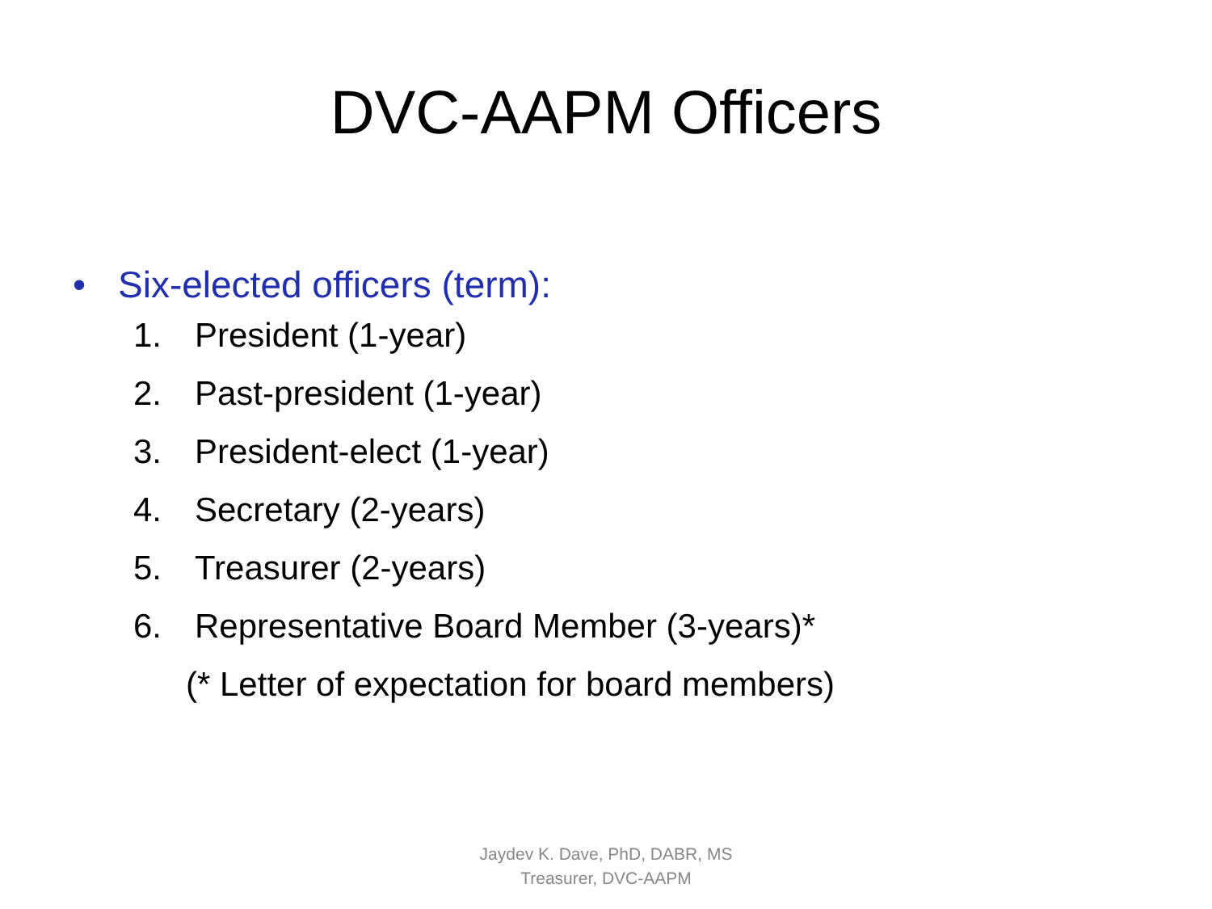DVC-AAPM Officers
• Six-elected officers (term):
1. President (1-year)
2. Past-president (1-year)
3. President-elect (1-year)
4. Secretary (2-years)
5. Treasurer (2-years)
6. Representative Board Member (3-years)*
(* Letter of expectation for board members)
Jaydev K. Dave, PhD, DABR, MS
Treasurer, DVC-AAPM